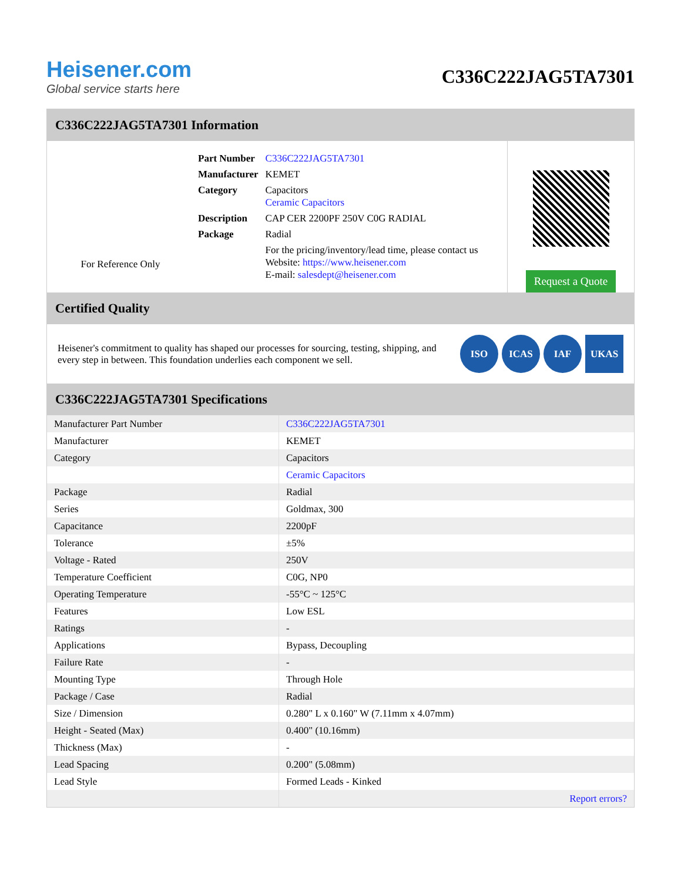Heisener.com
Global service starts here
C336C222JAG5TA7301
C336C222JAG5TA7301 Information
For Reference Only
| Part Number | C336C222JAG5TA7301 |
| Manufacturer | KEMET |
| Category | Capacitors Ceramic Capacitors |
| Description | CAP CER 2200PF 250V C0G RADIAL |
| Package | Radial |
| | For the pricing/inventory/lead time, please contact us Website: https://www.heisener.com E-mail: salesdept@heisener.com |
Request a Quote
Certified Quality
Heisener's commitment to quality has shaped our processes for sourcing, testing, shipping, and every step in between. This foundation underlies each component we sell.
ISO ICAS IAF UKAS
C336C222JAG5TA7301 Specifications
| Manufacturer Part Number | C336C222JAG5TA7301 |
| Manufacturer | KEMET |
| Category | Capacitors |
| | Ceramic Capacitors |
| Package | Radial |
| Series | Goldmax, 300 |
| Capacitance | 2200pF |
| Tolerance | ±5% |
| Voltage - Rated | 250V |
| Temperature Coefficient | C0G, NP0 |
| Operating Temperature | -55°C ~ 125°C |
| Features | Low ESL |
| Ratings | - |
| Applications | Bypass, Decoupling |
| Failure Rate | - |
| Mounting Type | Through Hole |
| Package / Case | Radial |
| Size / Dimension | 0.280" L x 0.160" W (7.11mm x 4.07mm) |
| Height - Seated (Max) | 0.400" (10.16mm) |
| Thickness (Max) | - |
| Lead Spacing | 0.200" (5.08mm) |
| Lead Style | Formed Leads - Kinked |
| | Report errors? |